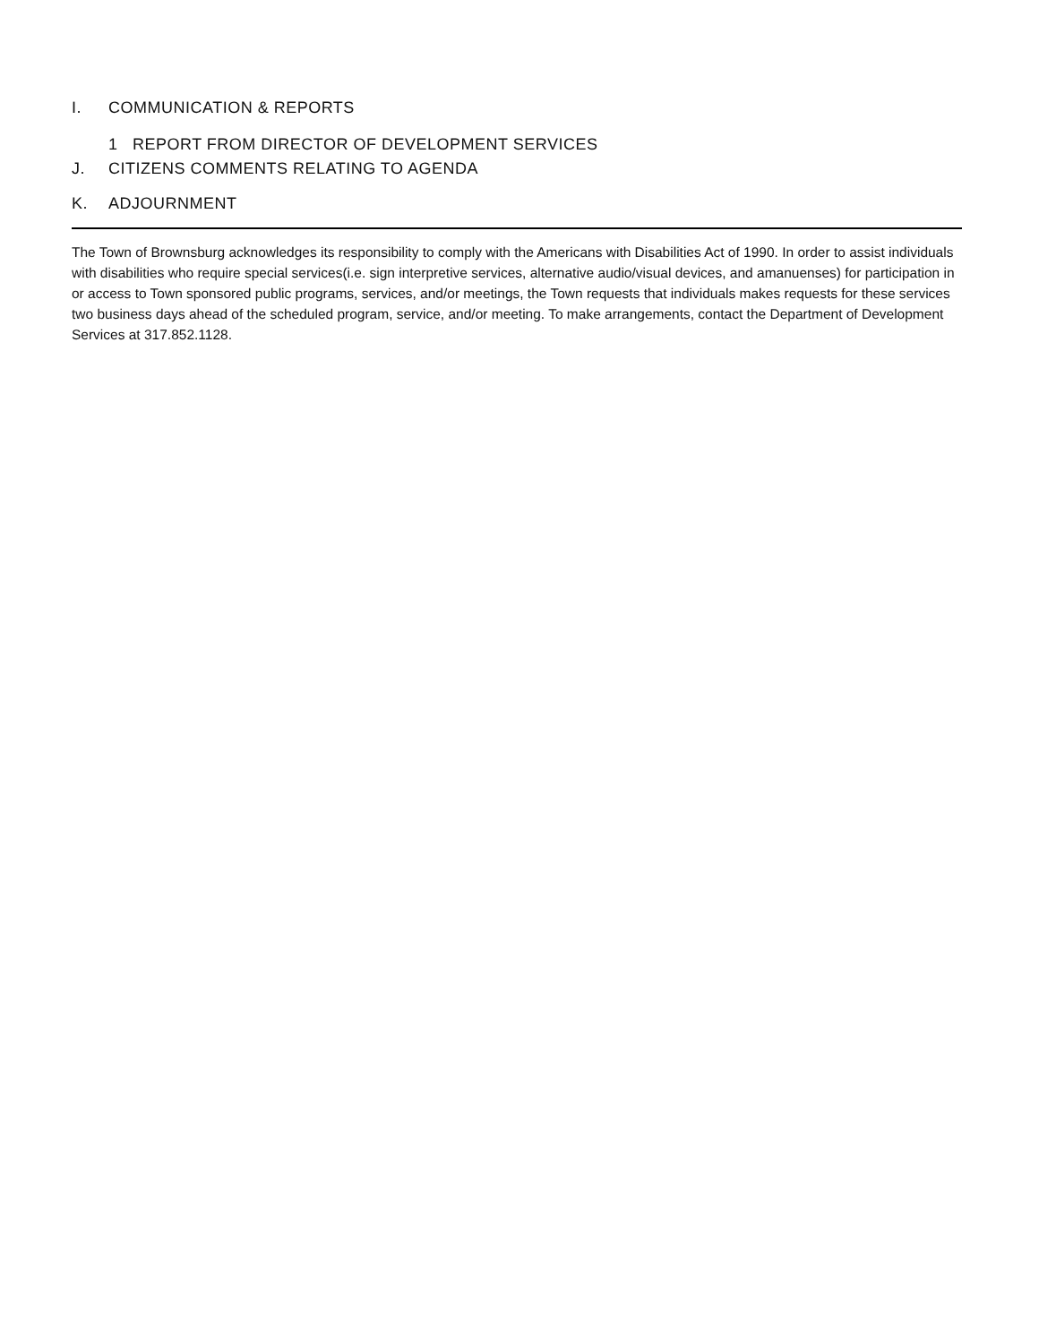I. COMMUNICATION & REPORTS
1 REPORT FROM DIRECTOR OF DEVELOPMENT SERVICES
J. CITIZENS COMMENTS RELATING TO AGENDA
K. ADJOURNMENT
The Town of Brownsburg acknowledges its responsibility to comply with the Americans with Disabilities Act of 1990. In order to assist individuals with disabilities who require special services(i.e. sign interpretive services, alternative audio/visual devices, and amanuenses) for participation in or access to Town sponsored public programs, services, and/or meetings, the Town requests that individuals makes requests for these services two business days ahead of the scheduled program, service, and/or meeting. To make arrangements, contact the Department of Development Services at 317.852.1128.